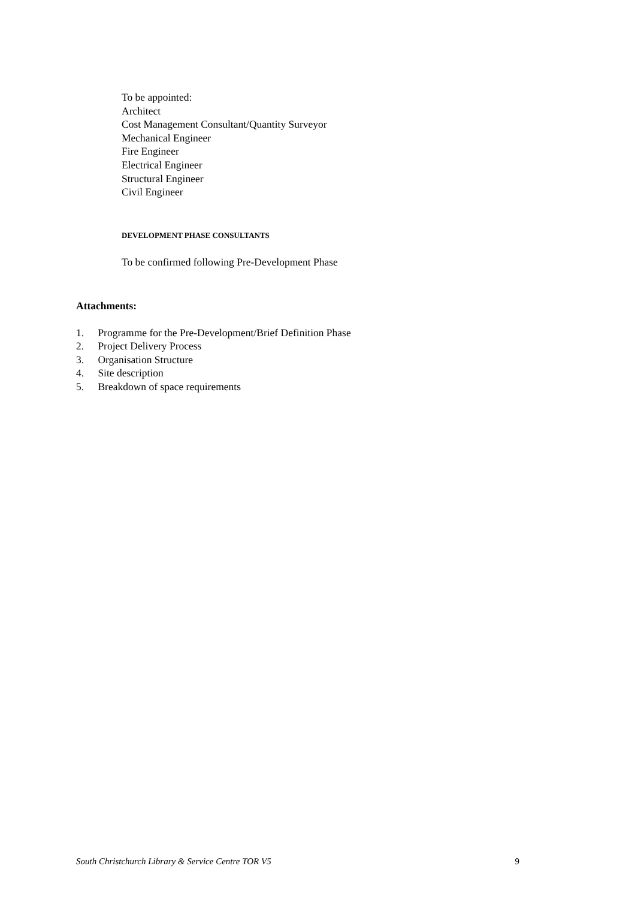To be appointed:
Architect
Cost Management Consultant/Quantity Surveyor
Mechanical Engineer
Fire Engineer
Electrical Engineer
Structural Engineer
Civil Engineer
DEVELOPMENT PHASE CONSULTANTS
To be confirmed following Pre-Development Phase
Attachments:
1. Programme for the Pre-Development/Brief Definition Phase
2. Project Delivery Process
3. Organisation Structure
4. Site description
5. Breakdown of space requirements
South Christchurch Library & Service Centre TOR V5 9